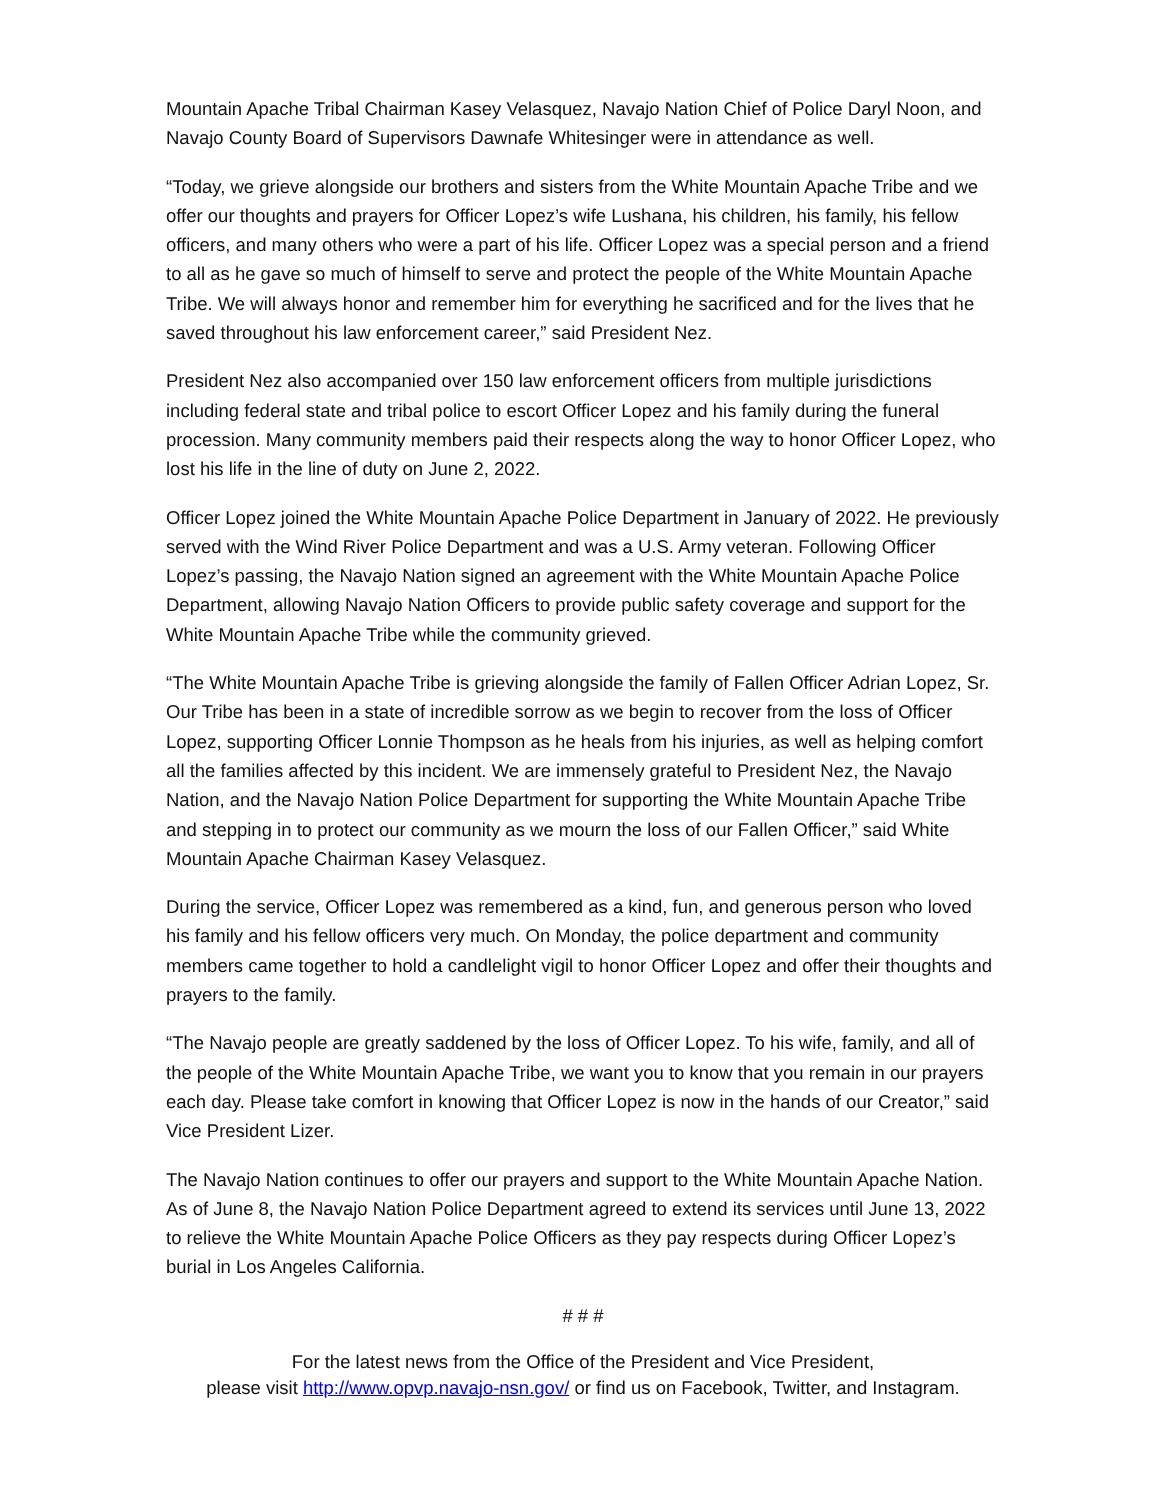Mountain Apache Tribal Chairman Kasey Velasquez, Navajo Nation Chief of Police Daryl Noon, and Navajo County Board of Supervisors Dawnafe Whitesinger were in attendance as well.
“Today, we grieve alongside our brothers and sisters from the White Mountain Apache Tribe and we offer our thoughts and prayers for Officer Lopez’s wife Lushana, his children, his family, his fellow officers, and many others who were a part of his life. Officer Lopez was a special person and a friend to all as he gave so much of himself to serve and protect the people of the White Mountain Apache Tribe. We will always honor and remember him for everything he sacrificed and for the lives that he saved throughout his law enforcement career,” said President Nez.
President Nez also accompanied over 150 law enforcement officers from multiple jurisdictions including federal state and tribal police to escort Officer Lopez and his family during the funeral procession. Many community members paid their respects along the way to honor Officer Lopez, who lost his life in the line of duty on June 2, 2022.
Officer Lopez joined the White Mountain Apache Police Department in January of 2022. He previously served with the Wind River Police Department and was a U.S. Army veteran. Following Officer Lopez’s passing, the Navajo Nation signed an agreement with the White Mountain Apache Police Department, allowing Navajo Nation Officers to provide public safety coverage and support for the White Mountain Apache Tribe while the community grieved.
“The White Mountain Apache Tribe is grieving alongside the family of Fallen Officer Adrian Lopez, Sr. Our Tribe has been in a state of incredible sorrow as we begin to recover from the loss of Officer Lopez, supporting Officer Lonnie Thompson as he heals from his injuries, as well as helping comfort all the families affected by this incident. We are immensely grateful to President Nez, the Navajo Nation, and the Navajo Nation Police Department for supporting the White Mountain Apache Tribe and stepping in to protect our community as we mourn the loss of our Fallen Officer,” said White Mountain Apache Chairman Kasey Velasquez.
During the service, Officer Lopez was remembered as a kind, fun, and generous person who loved his family and his fellow officers very much. On Monday, the police department and community members came together to hold a candlelight vigil to honor Officer Lopez and offer their thoughts and prayers to the family.
“The Navajo people are greatly saddened by the loss of Officer Lopez. To his wife, family, and all of the people of the White Mountain Apache Tribe, we want you to know that you remain in our prayers each day. Please take comfort in knowing that Officer Lopez is now in the hands of our Creator,” said Vice President Lizer.
The Navajo Nation continues to offer our prayers and support to the White Mountain Apache Nation. As of June 8, the Navajo Nation Police Department agreed to extend its services until June 13, 2022 to relieve the White Mountain Apache Police Officers as they pay respects during Officer Lopez’s burial in Los Angeles California.
# # #
For the latest news from the Office of the President and Vice President,
please visit http://www.opvp.navajo-nsn.gov/ or find us on Facebook, Twitter, and Instagram.